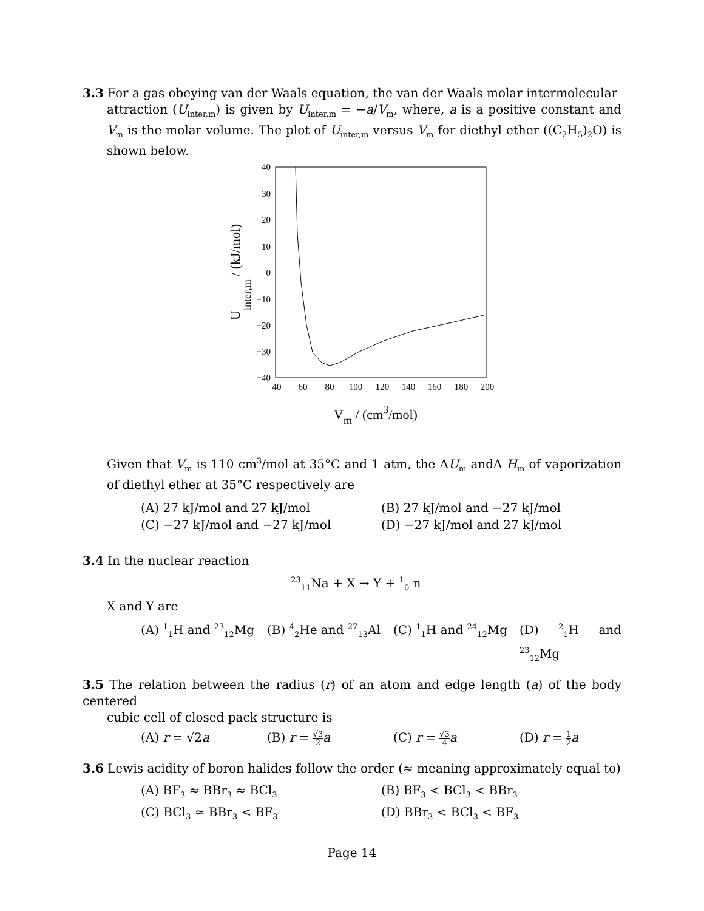3.3 For a gas obeying van der Waals equation, the van der Waals molar intermolecular
attraction (U<sub>inter,m</sub>) is given by U<sub>inter,m</sub> = −a/V<sub>m</sub>, where, a is a positive constant and V<sub>m</sub> is the molar volume. The plot of U<sub>inter,m</sub> versus V<sub>m</sub> for diethyl ether ((C<sub>2</sub>H<sub>5</sub>)<sub>2</sub>O) is shown below.
40
30
20
10
0
−10
−20
−30
−40
40
60
80
100
120
140
160
180
200
Vm / (cm3/mol)
Uinter,m / (kJ/mol)
Given that V<sub>m</sub> is 110 cm<sup>3</sup>/mol at 35°C and 1 atm, the ΔU<sub>m</sub> andΔ H<sub>m</sub> of vaporization of diethyl ether at 35°C respectively are
(A) 27 kJ/mol and 27 kJ/mol
(B) 27 kJ/mol and −27 kJ/mol
(C) −27 kJ/mol and −27 kJ/mol
(D) −27 kJ/mol and 27 kJ/mol
3.4 In the nuclear reaction
<sup>23</sup> <sub>11</sub>Na + X → Y + <sup>1</sup><sub>0</sub> n
X and Y are
(A) <sup>1</sup><sub>1</sub>H and <sup>23</sup><sub>12</sub>Mg
(B) <sup>4</sup><sub>2</sub>He and <sup>27</sup><sub>13</sub>Al
(C) <sup>1</sup><sub>1</sub>H and <sup>24</sup><sub>12</sub>Mg
(D) <sup>2</sup><sub>1</sub>H and <sup>23</sup><sub>12</sub>Mg
3.5 The relation between the radius (r) of an atom and edge length (a) of the body centered
cubic cell of closed pack structure is
(A) r = √2a
(B) r = √3 2 a
(C) r = √3 4 a
(D) r = 1 2 a
3.6 Lewis acidity of boron halides follow the order (≈ meaning approximately equal to)
(A) BF<sub>3</sub> ≈ BBr<sub>3</sub> ≈ BCl<sub>3</sub>
(B) BF<sub>3</sub> < BCl<sub>3</sub> < BBr<sub>3</sub>
(C) BCl<sub>3</sub> ≈ BBr<sub>3</sub> < BF<sub>3</sub>
(D) BBr<sub>3</sub> < BCl<sub>3</sub> < BF<sub>3</sub>
Page 14